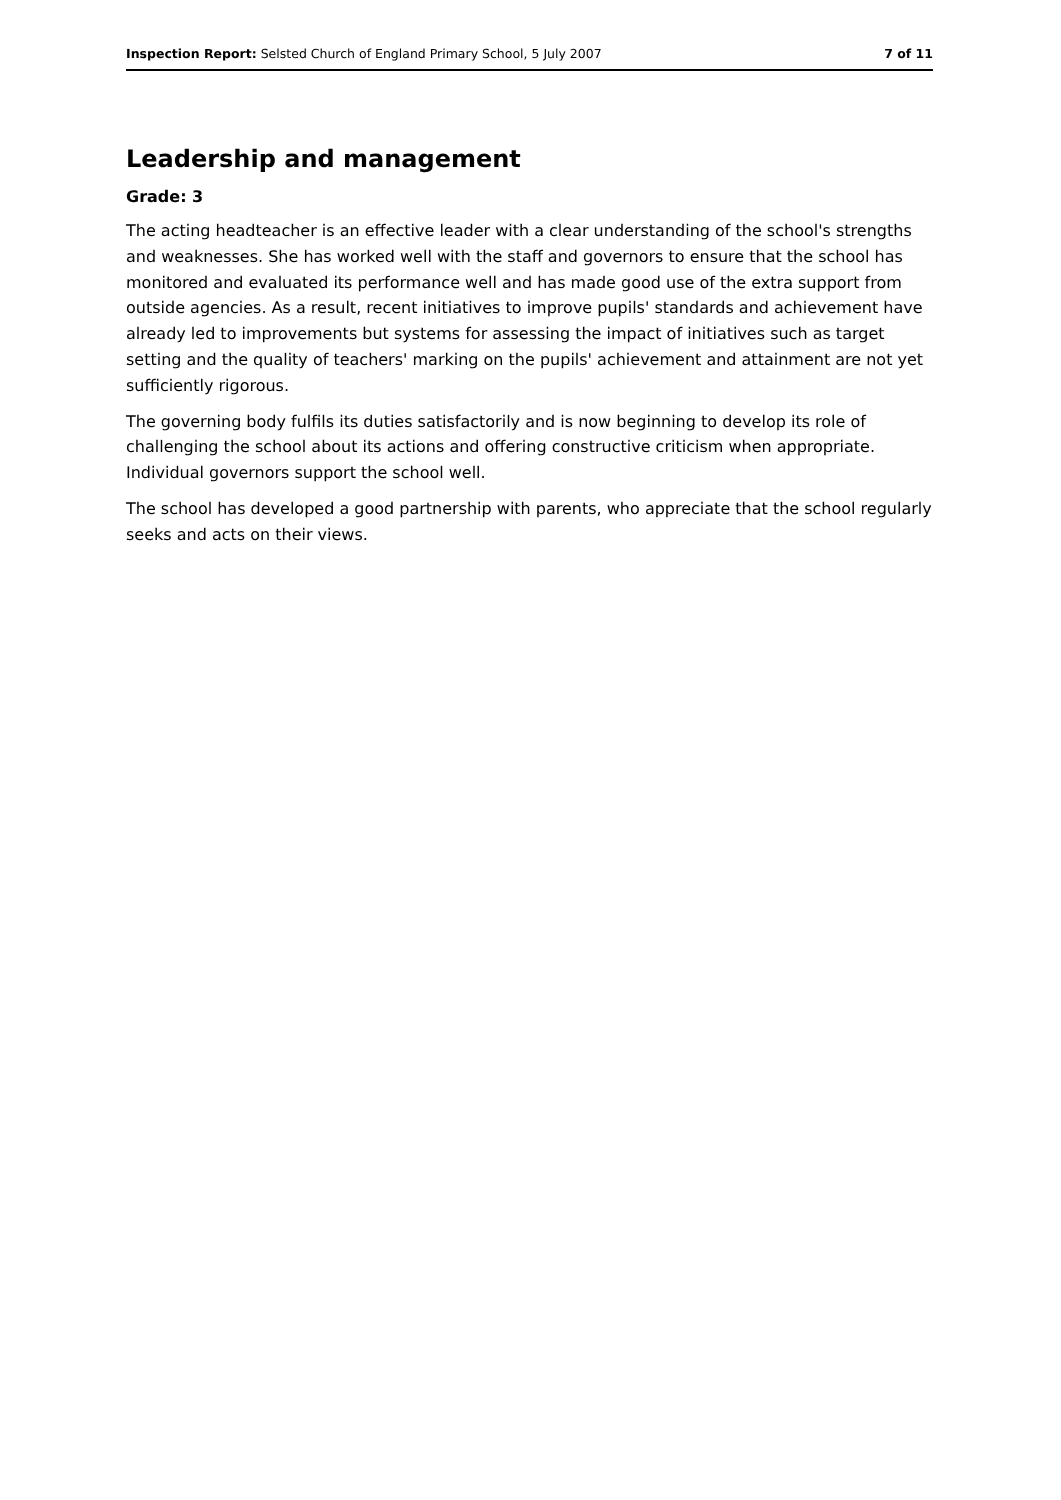Inspection Report: Selsted Church of England Primary School, 5 July 2007 7 of 11
Leadership and management
Grade: 3
The acting headteacher is an effective leader with a clear understanding of the school's strengths and weaknesses. She has worked well with the staff and governors to ensure that the school has monitored and evaluated its performance well and has made good use of the extra support from outside agencies. As a result, recent initiatives to improve pupils' standards and achievement have already led to improvements but systems for assessing the impact of initiatives such as target setting and the quality of teachers' marking on the pupils' achievement and attainment are not yet sufficiently rigorous.
The governing body fulfils its duties satisfactorily and is now beginning to develop its role of challenging the school about its actions and offering constructive criticism when appropriate. Individual governors support the school well.
The school has developed a good partnership with parents, who appreciate that the school regularly seeks and acts on their views.